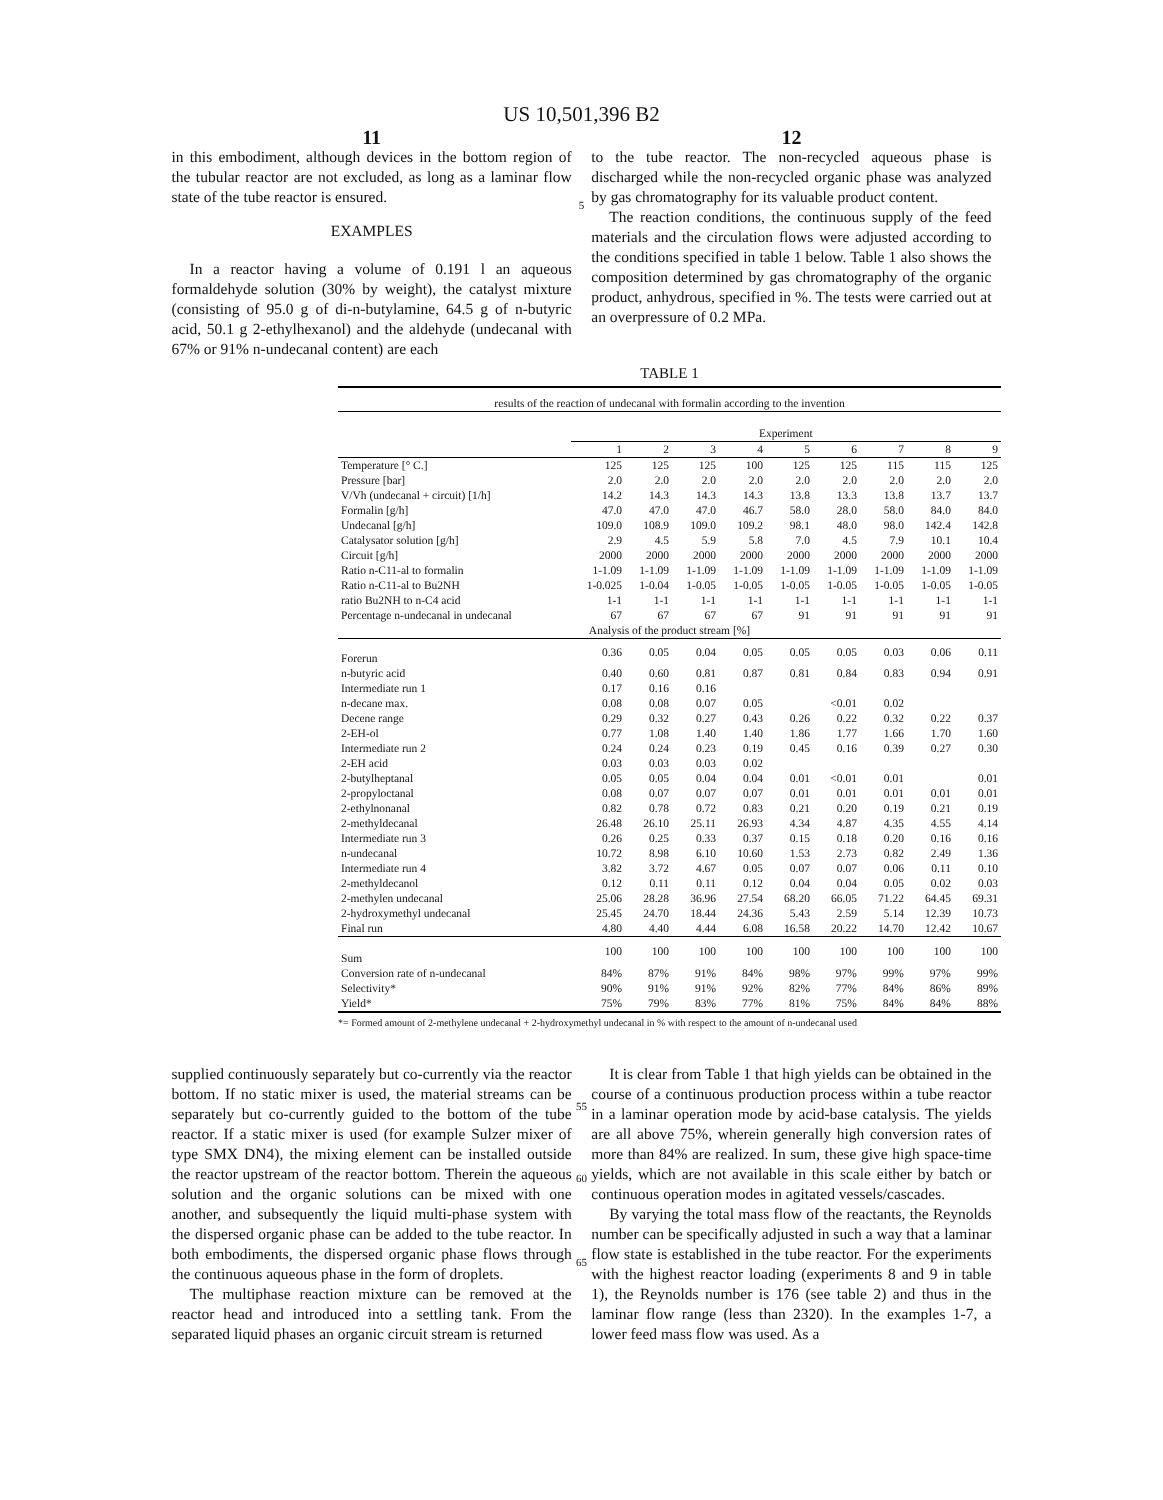US 10,501,396 B2
11
in this embodiment, although devices in the bottom region of the tubular reactor are not excluded, as long as a laminar flow state of the tube reactor is ensured.
EXAMPLES
In a reactor having a volume of 0.191 l an aqueous formaldehyde solution (30% by weight), the catalyst mixture (consisting of 95.0 g of di-n-butylamine, 64.5 g of n-butyric acid, 50.1 g 2-ethylhexanol) and the aldehyde (undecanal with 67% or 91% n-undecanal content) are each
5
12
to the tube reactor. The non-recycled aqueous phase is discharged while the non-recycled organic phase was analyzed by gas chromatography for its valuable product content.
The reaction conditions, the continuous supply of the feed materials and the circulation flows were adjusted according to the conditions specified in table 1 below. Table 1 also shows the composition determined by gas chromatography of the organic product, anhydrous, specified in %. The tests were carried out at an overpressure of 0.2 MPa.
TABLE 1
| results of the reaction of undecanal with formalin according to the invention | | | | | | | | | |
| --- | --- | --- | --- | --- | --- | --- | --- | --- | --- |
| | Experiment | | | | | | | | |
| | 1 | 2 | 3 | 4 | 5 | 6 | 7 | 8 | 9 |
| Temperature [° C.] | 125 | 125 | 125 | 100 | 125 | 125 | 115 | 115 | 125 |
| Pressure [bar] | 2.0 | 2.0 | 2.0 | 2.0 | 2.0 | 2.0 | 2.0 | 2.0 | 2.0 |
| V/Vh (undecanal + circuit) [1/h] | 14.2 | 14.3 | 14.3 | 14.3 | 13.8 | 13.3 | 13.8 | 13.7 | 13.7 |
| Formalin [g/h] | 47.0 | 47.0 | 47.0 | 46.7 | 58.0 | 28.0 | 58.0 | 84.0 | 84.0 |
| Undecanal [g/h] | 109.0 | 108.9 | 109.0 | 109.2 | 98.1 | 48.0 | 98.0 | 142.4 | 142.8 |
| Catalysator solution [g/h] | 2.9 | 4.5 | 5.9 | 5.8 | 7.0 | 4.5 | 7.9 | 10.1 | 10.4 |
| Circuit [g/h] | 2000 | 2000 | 2000 | 2000 | 2000 | 2000 | 2000 | 2000 | 2000 |
| Ratio n-C11-al to formalin | 1-1.09 | 1-1.09 | 1-1.09 | 1-1.09 | 1-1.09 | 1-1.09 | 1-1.09 | 1-1.09 | 1-1.09 |
| Ratio n-C11-al to Bu2NH | 1-0.025 | 1-0.04 | 1-0.05 | 1-0.05 | 1-0.05 | 1-0.05 | 1-0.05 | 1-0.05 | 1-0.05 |
| ratio Bu2NH to n-C4 acid | 1-1 | 1-1 | 1-1 | 1-1 | 1-1 | 1-1 | 1-1 | 1-1 | 1-1 |
| Percentage n-undecanal in undecanal | 67 | 67 | 67 | 67 | 91 | 91 | 91 | 91 | 91 |
| Analysis of the product stream [%] | | | | | | | | | |
| Forerun | 0.36 | 0.05 | 0.04 | 0.05 | 0.05 | 0.05 | 0.03 | 0.06 | 0.11 |
| n-butyric acid | 0.40 | 0.60 | 0.81 | 0.87 | 0.81 | 0.84 | 0.83 | 0.94 | 0.91 |
| Intermediate run 1 | 0.17 | 0.16 | 0.16 | | | | | | |
| n-decane max. | 0.08 | 0.08 | 0.07 | 0.05 | | <0.01 | 0.02 | | |
| Decene range | 0.29 | 0.32 | 0.27 | 0.43 | 0.26 | 0.22 | 0.32 | 0.22 | 0.37 |
| 2-EH-ol | 0.77 | 1.08 | 1.40 | 1.40 | 1.86 | 1.77 | 1.66 | 1.70 | 1.60 |
| Intermediate run 2 | 0.24 | 0.24 | 0.23 | 0.19 | 0.45 | 0.16 | 0.39 | 0.27 | 0.30 |
| 2-EH acid | 0.03 | 0.03 | 0.03 | 0.02 | | | | | |
| 2-butylheptanal | 0.05 | 0.05 | 0.04 | 0.04 | 0.01 | <0.01 | 0.01 | | 0.01 |
| 2-propyloctanal | 0.08 | 0.07 | 0.07 | 0.07 | 0.01 | 0.01 | 0.01 | 0.01 | 0.01 |
| 2-ethylnonanal | 0.82 | 0.78 | 0.72 | 0.83 | 0.21 | 0.20 | 0.19 | 0.21 | 0.19 |
| 2-methyldecanal | 26.48 | 26.10 | 25.11 | 26.93 | 4.34 | 4.87 | 4.35 | 4.55 | 4.14 |
| Intermediate run 3 | 0.26 | 0.25 | 0.33 | 0.37 | 0.15 | 0.18 | 0.20 | 0.16 | 0.16 |
| n-undecanal | 10.72 | 8.98 | 6.10 | 10.60 | 1.53 | 2.73 | 0.82 | 2.49 | 1.36 |
| Intermediate run 4 | 3.82 | 3.72 | 4.67 | 0.05 | 0.07 | 0.07 | 0.06 | 0.11 | 0.10 |
| 2-methyldecanol | 0.12 | 0.11 | 0.11 | 0.12 | 0.04 | 0.04 | 0.05 | 0.02 | 0.03 |
| 2-methylen undecanal | 25.06 | 28.28 | 36.96 | 27.54 | 68.20 | 66.05 | 71.22 | 64.45 | 69.31 |
| 2-hydroxymethyl undecanal | 25.45 | 24.70 | 18.44 | 24.36 | 5.43 | 2.59 | 5.14 | 12.39 | 10.73 |
| Final run | 4.80 | 4.40 | 4.44 | 6.08 | 16.58 | 20.22 | 14.70 | 12.42 | 10.67 |
| Sum | 100 | 100 | 100 | 100 | 100 | 100 | 100 | 100 | 100 |
| Conversion rate of n-undecanal | 84% | 87% | 91% | 84% | 98% | 97% | 99% | 97% | 99% |
| Selectivity* | 90% | 91% | 91% | 92% | 82% | 77% | 84% | 86% | 89% |
| Yield* | 75% | 79% | 83% | 77% | 81% | 75% | 84% | 84% | 88% |
*= Formed amount of 2-methylene undecanal + 2-hydroxymethyl undecanal in % with respect to the amount of n-undecanal used
supplied continuously separately but co-currently via the reactor bottom. If no static mixer is used, the material streams can be separately but co-currently guided to the bottom of the tube reactor. If a static mixer is used (for example Sulzer mixer of type SMX DN4), the mixing element can be installed outside the reactor upstream of the reactor bottom. Therein the aqueous solution and the organic solutions can be mixed with one another, and subsequently the liquid multi-phase system with the dispersed organic phase can be added to the tube reactor. In both embodiments, the dispersed organic phase flows through the continuous aqueous phase in the form of droplets.
The multiphase reaction mixture can be removed at the reactor head and introduced into a settling tank. From the separated liquid phases an organic circuit stream is returned
55
60
65
It is clear from Table 1 that high yields can be obtained in the course of a continuous production process within a tube reactor in a laminar operation mode by acid-base catalysis. The yields are all above 75%, wherein generally high conversion rates of more than 84% are realized. In sum, these give high space-time yields, which are not available in this scale either by batch or continuous operation modes in agitated vessels/cascades.
By varying the total mass flow of the reactants, the Reynolds number can be specifically adjusted in such a way that a laminar flow state is established in the tube reactor. For the experiments with the highest reactor loading (experiments 8 and 9 in table 1), the Reynolds number is 176 (see table 2) and thus in the laminar flow range (less than 2320). In the examples 1-7, a lower feed mass flow was used. As a